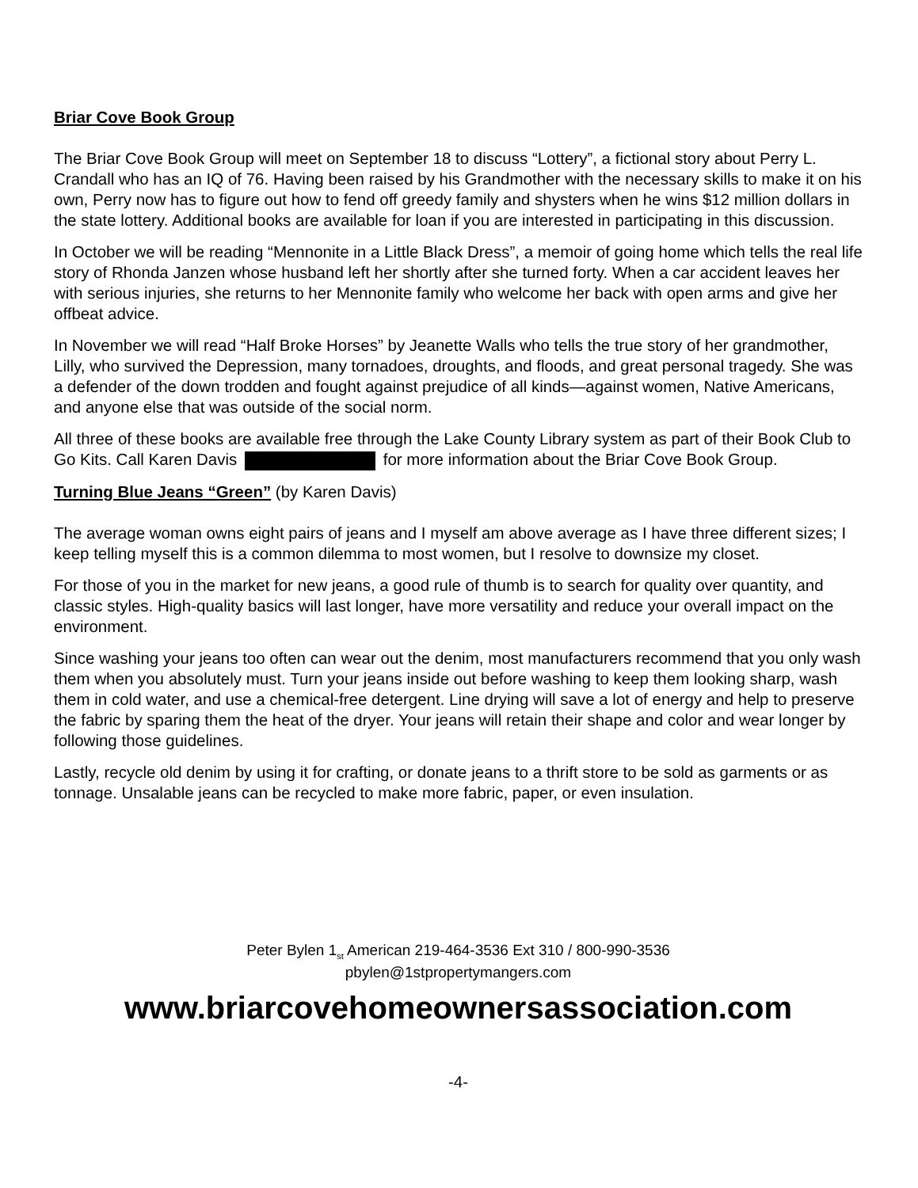Briar Cove Book Group
The Briar Cove Book Group will meet on September 18 to discuss “Lottery”, a fictional story about Perry L. Crandall who has an IQ of 76. Having been raised by his Grandmother with the necessary skills to make it on his own, Perry now has to figure out how to fend off greedy family and shysters when he wins $12 million dollars in the state lottery. Additional books are available for loan if you are interested in participating in this discussion.
In October we will be reading “Mennonite in a Little Black Dress”, a memoir of going home which tells the real life story of Rhonda Janzen whose husband left her shortly after she turned forty. When a car accident leaves her with serious injuries, she returns to her Mennonite family who welcome her back with open arms and give her offbeat advice.
In November we will read “Half Broke Horses” by Jeanette Walls who tells the true story of her grandmother, Lilly, who survived the Depression, many tornadoes, droughts, and floods, and great personal tragedy. She was a defender of the down trodden and fought against prejudice of all kinds—against women, Native Americans, and anyone else that was outside of the social norm.
All three of these books are available free through the Lake County Library system as part of their Book Club to Go Kits. Call Karen Davis for more information about the Briar Cove Book Group.
Turning Blue Jeans “Green” (by Karen Davis)
The average woman owns eight pairs of jeans and I myself am above average as I have three different sizes; I keep telling myself this is a common dilemma to most women, but I resolve to downsize my closet.
For those of you in the market for new jeans, a good rule of thumb is to search for quality over quantity, and classic styles. High-quality basics will last longer, have more versatility and reduce your overall impact on the environment.
Since washing your jeans too often can wear out the denim, most manufacturers recommend that you only wash them when you absolutely must. Turn your jeans inside out before washing to keep them looking sharp, wash them in cold water, and use a chemical-free detergent. Line drying will save a lot of energy and help to preserve the fabric by sparing them the heat of the dryer. Your jeans will retain their shape and color and wear longer by following those guidelines.
Lastly, recycle old denim by using it for crafting, or donate jeans to a thrift store to be sold as garments or as tonnage. Unsalable jeans can be recycled to make more fabric, paper, or even insulation.
Peter Bylen 1<sub>st</sub> American 219-464-3536 Ext 310 / 800-990-3536
pbylen@1stpropertymangers.com
www.briarcovehomeownersassociation.com
-4-